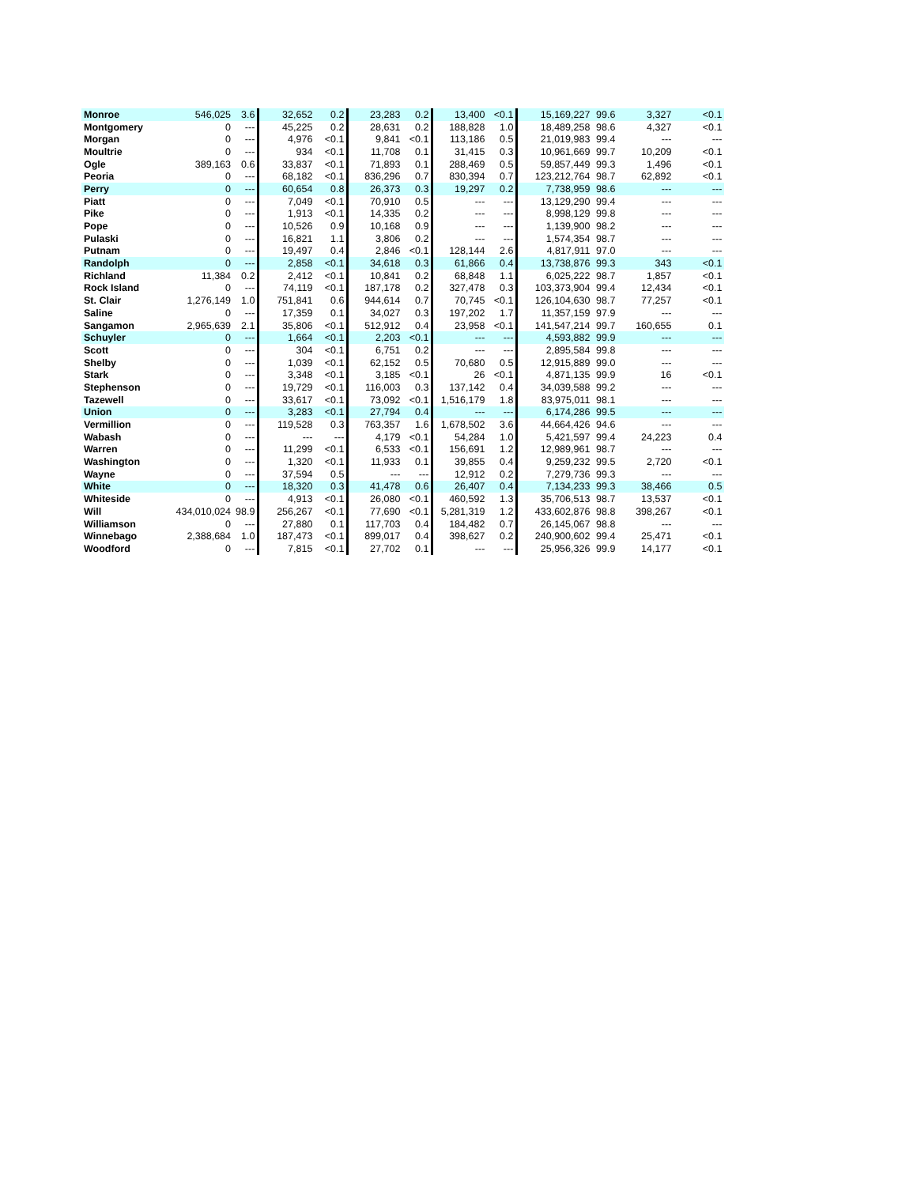| Monroe | 546,025 | 3.6 | 32,652 | 0.2 | 23,283 | 0.2 | 13,400 | <0.1 | 15,169,227 | 99.6 | 3,327 | <0.1 |
| Montgomery | 0 | --- | 45,225 | 0.2 | 28,631 | 0.2 | 188,828 | 1.0 | 18,489,258 | 98.6 | 4,327 | <0.1 |
| Morgan | 0 | --- | 4,976 | <0.1 | 9,841 | <0.1 | 113,186 | 0.5 | 21,019,983 | 99.4 | --- | --- |
| Moultrie | 0 | --- | 934 | <0.1 | 11,708 | 0.1 | 31,415 | 0.3 | 10,961,669 | 99.7 | 10,209 | <0.1 |
| Ogle | 389,163 | 0.6 | 33,837 | <0.1 | 71,893 | 0.1 | 288,469 | 0.5 | 59,857,449 | 99.3 | 1,496 | <0.1 |
| Peoria | 0 | --- | 68,182 | <0.1 | 836,296 | 0.7 | 830,394 | 0.7 | 123,212,764 | 98.7 | 62,892 | <0.1 |
| Perry | 0 | --- | 60,654 | 0.8 | 26,373 | 0.3 | 19,297 | 0.2 | 7,738,959 | 98.6 | --- | --- |
| Piatt | 0 | --- | 7,049 | <0.1 | 70,910 | 0.5 | --- | --- | 13,129,290 | 99.4 | --- | --- |
| Pike | 0 | --- | 1,913 | <0.1 | 14,335 | 0.2 | --- | --- | 8,998,129 | 99.8 | --- | --- |
| Pope | 0 | --- | 10,526 | 0.9 | 10,168 | 0.9 | --- | --- | 1,139,900 | 98.2 | --- | --- |
| Pulaski | 0 | --- | 16,821 | 1.1 | 3,806 | 0.2 | --- | --- | 1,574,354 | 98.7 | --- | --- |
| Putnam | 0 | --- | 19,497 | 0.4 | 2,846 | <0.1 | 128,144 | 2.6 | 4,817,911 | 97.0 | --- | --- |
| Randolph | 0 | --- | 2,858 | <0.1 | 34,618 | 0.3 | 61,866 | 0.4 | 13,738,876 | 99.3 | 343 | <0.1 |
| Richland | 11,384 | 0.2 | 2,412 | <0.1 | 10,841 | 0.2 | 68,848 | 1.1 | 6,025,222 | 98.7 | 1,857 | <0.1 |
| Rock Island | 0 | --- | 74,119 | <0.1 | 187,178 | 0.2 | 327,478 | 0.3 | 103,373,904 | 99.4 | 12,434 | <0.1 |
| St. Clair | 1,276,149 | 1.0 | 751,841 | 0.6 | 944,614 | 0.7 | 70,745 | <0.1 | 126,104,630 | 98.7 | 77,257 | <0.1 |
| Saline | 0 | --- | 17,359 | 0.1 | 34,027 | 0.3 | 197,202 | 1.7 | 11,357,159 | 97.9 | --- | --- |
| Sangamon | 2,965,639 | 2.1 | 35,806 | <0.1 | 512,912 | 0.4 | 23,958 | <0.1 | 141,547,214 | 99.7 | 160,655 | 0.1 |
| Schuyler | 0 | --- | 1,664 | <0.1 | 2,203 | <0.1 | --- | --- | 4,593,882 | 99.9 | --- | --- |
| Scott | 0 | --- | 304 | <0.1 | 6,751 | 0.2 | --- | --- | 2,895,584 | 99.8 | --- | --- |
| Shelby | 0 | --- | 1,039 | <0.1 | 62,152 | 0.5 | 70,680 | 0.5 | 12,915,889 | 99.0 | --- | --- |
| Stark | 0 | --- | 3,348 | <0.1 | 3,185 | <0.1 | 26 | <0.1 | 4,871,135 | 99.9 | 16 | <0.1 |
| Stephenson | 0 | --- | 19,729 | <0.1 | 116,003 | 0.3 | 137,142 | 0.4 | 34,039,588 | 99.2 | --- | --- |
| Tazewell | 0 | --- | 33,617 | <0.1 | 73,092 | <0.1 | 1,516,179 | 1.8 | 83,975,011 | 98.1 | --- | --- |
| Union | 0 | --- | 3,283 | <0.1 | 27,794 | 0.4 | --- | --- | 6,174,286 | 99.5 | --- | --- |
| Vermillion | 0 | --- | 119,528 | 0.3 | 763,357 | 1.6 | 1,678,502 | 3.6 | 44,664,426 | 94.6 | --- | --- |
| Wabash | 0 | --- | --- | --- | 4,179 | <0.1 | 54,284 | 1.0 | 5,421,597 | 99.4 | 24,223 | 0.4 |
| Warren | 0 | --- | 11,299 | <0.1 | 6,533 | <0.1 | 156,691 | 1.2 | 12,989,961 | 98.7 | --- | --- |
| Washington | 0 | --- | 1,320 | <0.1 | 11,933 | 0.1 | 39,855 | 0.4 | 9,259,232 | 99.5 | 2,720 | <0.1 |
| Wayne | 0 | --- | 37,594 | 0.5 | --- | --- | 12,912 | 0.2 | 7,279,736 | 99.3 | --- | --- |
| White | 0 | --- | 18,320 | 0.3 | 41,478 | 0.6 | 26,407 | 0.4 | 7,134,233 | 99.3 | 38,466 | 0.5 |
| Whiteside | 0 | --- | 4,913 | <0.1 | 26,080 | <0.1 | 460,592 | 1.3 | 35,706,513 | 98.7 | 13,537 | <0.1 |
| Will | 434,010,024 | 98.9 | 256,267 | <0.1 | 77,690 | <0.1 | 5,281,319 | 1.2 | 433,602,876 | 98.8 | 398,267 | <0.1 |
| Williamson | 0 | --- | 27,880 | 0.1 | 117,703 | 0.4 | 184,482 | 0.7 | 26,145,067 | 98.8 | --- | --- |
| Winnebago | 2,388,684 | 1.0 | 187,473 | <0.1 | 899,017 | 0.4 | 398,627 | 0.2 | 240,900,602 | 99.4 | 25,471 | <0.1 |
| Woodford | 0 | --- | 7,815 | <0.1 | 27,702 | 0.1 | --- | --- | 25,956,326 | 99.9 | 14,177 | <0.1 |